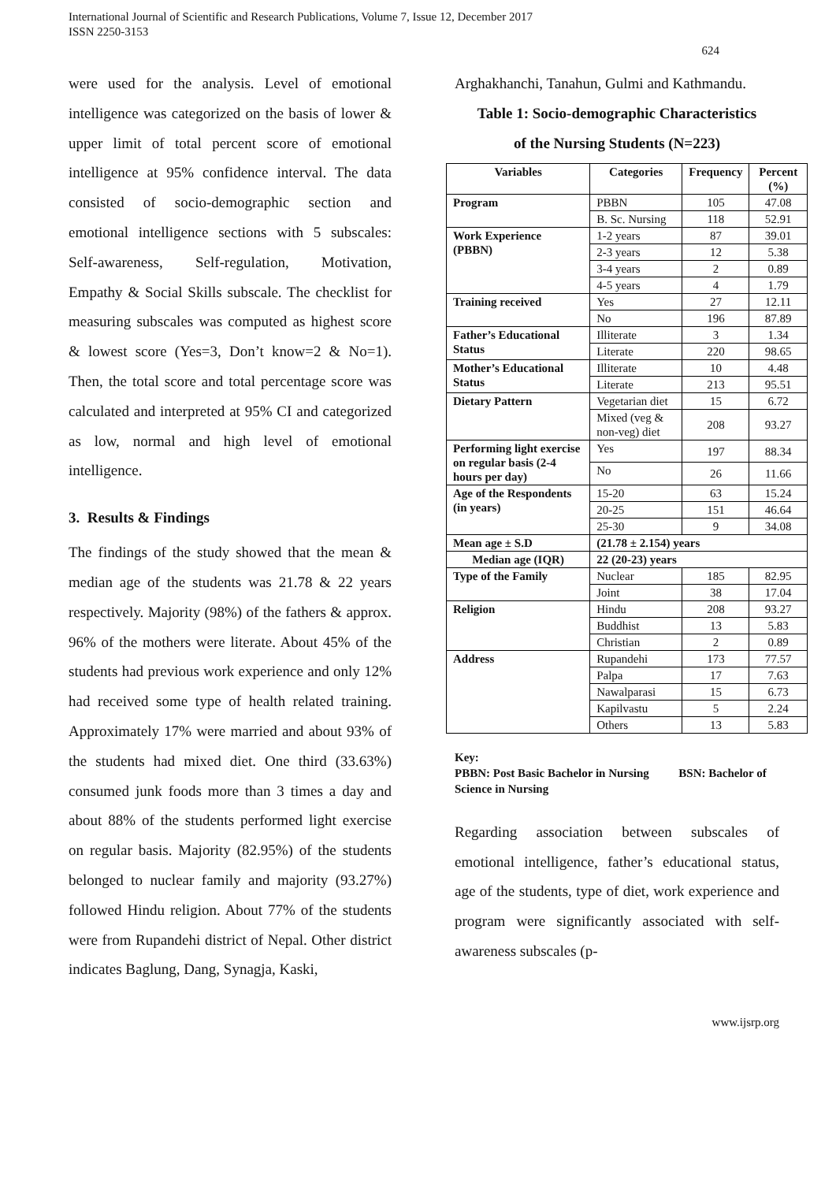International Journal of Scientific and Research Publications, Volume 7, Issue 12, December 2017
ISSN 2250-3153
624
were used for the analysis. Level of emotional intelligence was categorized on the basis of lower & upper limit of total percent score of emotional intelligence at 95% confidence interval. The data consisted of socio-demographic section and emotional intelligence sections with 5 subscales: Self-awareness, Self-regulation, Motivation, Empathy & Social Skills subscale. The checklist for measuring subscales was computed as highest score & lowest score (Yes=3, Don’t know=2 & No=1). Then, the total score and total percentage score was calculated and interpreted at 95% CI and categorized as low, normal and high level of emotional intelligence.
3. Results & Findings
The findings of the study showed that the mean & median age of the students was 21.78 & 22 years respectively. Majority (98%) of the fathers & approx. 96% of the mothers were literate. About 45% of the students had previous work experience and only 12% had received some type of health related training. Approximately 17% were married and about 93% of the students had mixed diet. One third (33.63%) consumed junk foods more than 3 times a day and about 88% of the students performed light exercise on regular basis. Majority (82.95%) of the students belonged to nuclear family and majority (93.27%) followed Hindu religion. About 77% of the students were from Rupandehi district of Nepal. Other district indicates Baglung, Dang, Synagja, Kaski,
Arghakhanchi, Tanahun, Gulmi and Kathmandu.
Table 1: Socio-demographic Characteristics
of the Nursing Students (N=223)
| Variables | Categories | Frequency | Percent (%) |
| --- | --- | --- | --- |
| Program | PBBN | 105 | 47.08 |
| | B. Sc. Nursing | 118 | 52.91 |
| Work Experience (PBBN) | 1-2 years | 87 | 39.01 |
| | 2-3 years | 12 | 5.38 |
| | 3-4 years | 2 | 0.89 |
| | 4-5 years | 4 | 1.79 |
| Training received | Yes | 27 | 12.11 |
| | No | 196 | 87.89 |
| Father’s Educational Status | Illiterate | 3 | 1.34 |
| | Literate | 220 | 98.65 |
| Mother’s Educational Status | Illiterate | 10 | 4.48 |
| | Literate | 213 | 95.51 |
| Dietary Pattern | Vegetarian diet | 15 | 6.72 |
| | Mixed (veg & non-veg) diet | 208 | 93.27 |
| Performing light exercise on regular basis (2-4 hours per day) | Yes | 197 | 88.34 |
| | No | 26 | 11.66 |
| Age of the Respondents (in years) | 15-20 | 63 | 15.24 |
| | 20-25 | 151 | 46.64 |
| | 25-30 | 9 | 34.08 |
| Mean age ± S.D | (21.78 ± 2.154) years | | |
| Median age (IQR) | 22 (20-23) years | | |
| Type of the Family | Nuclear | 185 | 82.95 |
| | Joint | 38 | 17.04 |
| Religion | Hindu | 208 | 93.27 |
| | Buddhist | 13 | 5.83 |
| | Christian | 2 | 0.89 |
| Address | Rupandehi | 173 | 77.57 |
| | Palpa | 17 | 7.63 |
| | Nawalparasi | 15 | 6.73 |
| | Kapilvastu | 5 | 2.24 |
| | Others | 13 | 5.83 |
Key:
PBBN: Post Basic Bachelor in Nursing BSN: Bachelor of Science in Nursing
Regarding association between subscales of emotional intelligence, father’s educational status, age of the students, type of diet, work experience and program were significantly associated with self-awareness subscales (p-
www.ijsrp.org